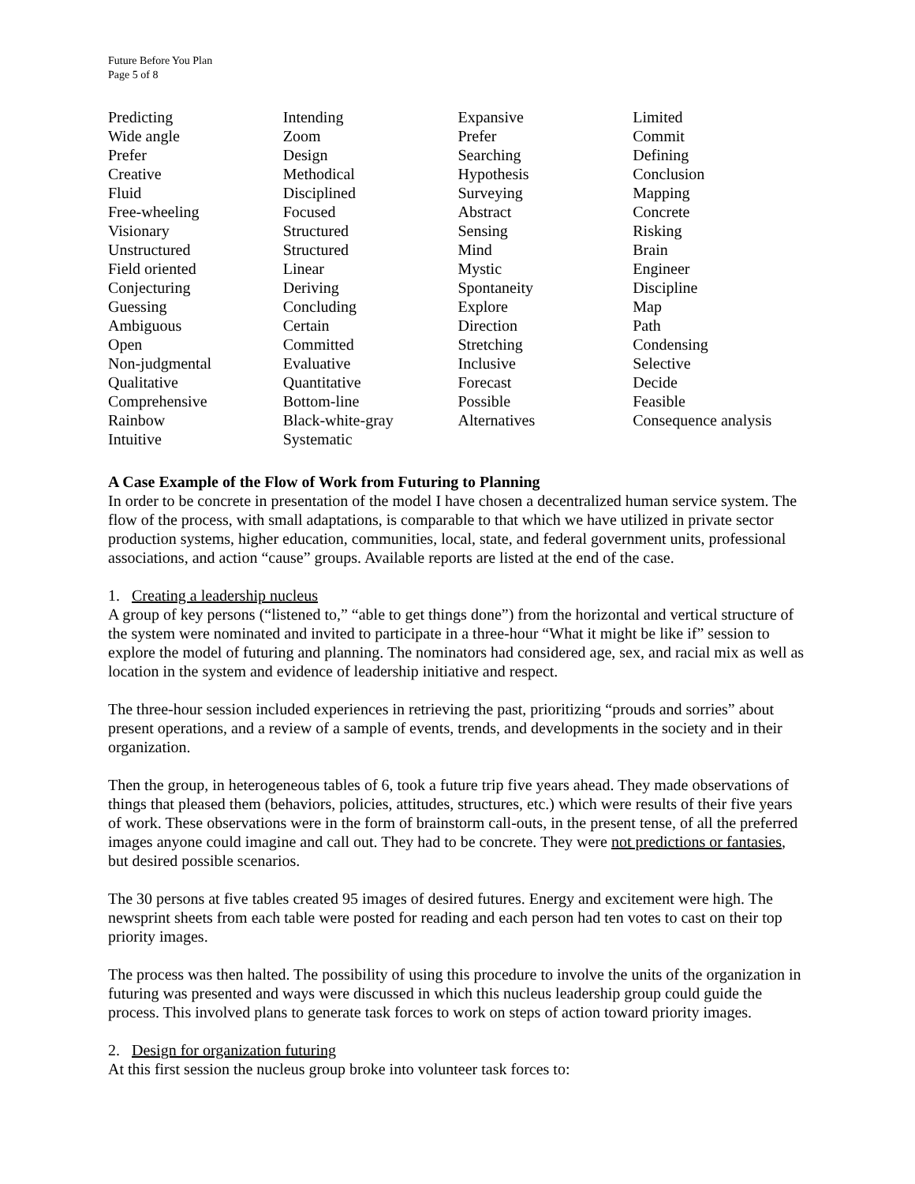Future Before You Plan
Page 5 of 8
| Predicting | Intending | Expansive | Limited |
| Wide angle | Zoom | Prefer | Commit |
| Prefer | Design | Searching | Defining |
| Creative | Methodical | Hypothesis | Conclusion |
| Fluid | Disciplined | Surveying | Mapping |
| Free-wheeling | Focused | Abstract | Concrete |
| Visionary | Structured | Sensing | Risking |
| Unstructured | Structured | Mind | Brain |
| Field oriented | Linear | Mystic | Engineer |
| Conjecturing | Deriving | Spontaneity | Discipline |
| Guessing | Concluding | Explore | Map |
| Ambiguous | Certain | Direction | Path |
| Open | Committed | Stretching | Condensing |
| Non-judgmental | Evaluative | Inclusive | Selective |
| Qualitative | Quantitative | Forecast | Decide |
| Comprehensive | Bottom-line | Possible | Feasible |
| Rainbow | Black-white-gray | Alternatives | Consequence analysis |
| Intuitive | Systematic | | |
A Case Example of the Flow of Work from Futuring to Planning
In order to be concrete in presentation of the model I have chosen a decentralized human service system. The flow of the process, with small adaptations, is comparable to that which we have utilized in private sector production systems, higher education, communities, local, state, and federal government units, professional associations, and action “cause” groups. Available reports are listed at the end of the case.
1. Creating a leadership nucleus
A group of key persons (“listened to,” “able to get things done”) from the horizontal and vertical structure of the system were nominated and invited to participate in a three-hour “What it might be like if” session to explore the model of futuring and planning. The nominators had considered age, sex, and racial mix as well as location in the system and evidence of leadership initiative and respect.
The three-hour session included experiences in retrieving the past, prioritizing “prouds and sorries” about present operations, and a review of a sample of events, trends, and developments in the society and in their organization.
Then the group, in heterogeneous tables of 6, took a future trip five years ahead. They made observations of things that pleased them (behaviors, policies, attitudes, structures, etc.) which were results of their five years of work. These observations were in the form of brainstorm call-outs, in the present tense, of all the preferred images anyone could imagine and call out. They had to be concrete. They were not predictions or fantasies, but desired possible scenarios.
The 30 persons at five tables created 95 images of desired futures. Energy and excitement were high. The newsprint sheets from each table were posted for reading and each person had ten votes to cast on their top priority images.
The process was then halted. The possibility of using this procedure to involve the units of the organization in futuring was presented and ways were discussed in which this nucleus leadership group could guide the process. This involved plans to generate task forces to work on steps of action toward priority images.
2. Design for organization futuring
At this first session the nucleus group broke into volunteer task forces to: